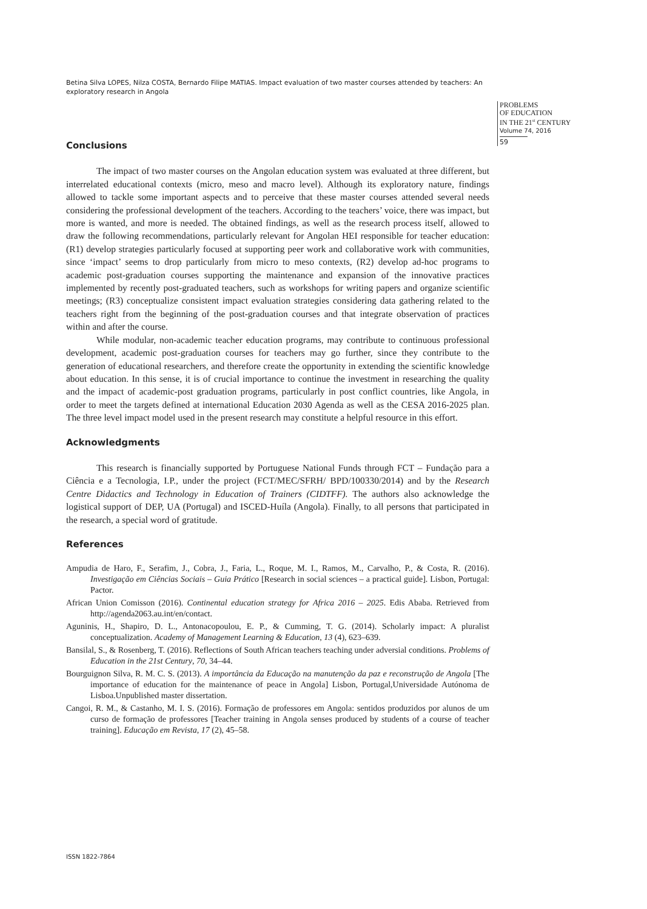Betina Silva LOPES, Nilza COSTA, Bernardo Filipe MATIAS. Impact evaluation of two master courses attended by teachers: An exploratory research in Angola
PROBLEMS
OF EDUCATION
IN THE 21<sup>st</sup> CENTURY
Volume 74, 2016
59
Conclusions
The impact of two master courses on the Angolan education system was evaluated at three different, but interrelated educational contexts (micro, meso and macro level). Although its exploratory nature, findings allowed to tackle some important aspects and to perceive that these master courses attended several needs considering the professional development of the teachers. According to the teachers’ voice, there was impact, but more is wanted, and more is needed. The obtained findings, as well as the research process itself, allowed to draw the following recommendations, particularly relevant for Angolan HEI responsible for teacher education: (R1) develop strategies particularly focused at supporting peer work and collaborative work with communities, since ‘impact’ seems to drop particularly from micro to meso contexts, (R2) develop ad-hoc programs to academic post-graduation courses supporting the maintenance and expansion of the innovative practices implemented by recently post-graduated teachers, such as workshops for writing papers and organize scientific meetings; (R3) conceptualize consistent impact evaluation strategies considering data gathering related to the teachers right from the beginning of the post-graduation courses and that integrate observation of practices within and after the course.
While modular, non-academic teacher education programs, may contribute to continuous professional development, academic post-graduation courses for teachers may go further, since they contribute to the generation of educational researchers, and therefore create the opportunity in extending the scientific knowledge about education. In this sense, it is of crucial importance to continue the investment in researching the quality and the impact of academic-post graduation programs, particularly in post conflict countries, like Angola, in order to meet the targets defined at international Education 2030 Agenda as well as the CESA 2016-2025 plan. The three level impact model used in the present research may constitute a helpful resource in this effort.
Acknowledgments
This research is financially supported by Portuguese National Funds through FCT – Fundação para a Ciência e a Tecnologia, I.P., under the project (FCT/MEC/SFRH/ BPD/100330/2014) and by the Research Centre Didactics and Technology in Education of Trainers (CIDTFF). The authors also acknowledge the logistical support of DEP, UA (Portugal) and ISCED-Huíla (Angola). Finally, to all persons that participated in the research, a special word of gratitude.
References
Ampudia de Haro, F., Serafim, J., Cobra, J., Faria, L., Roque, M. I., Ramos, M., Carvalho, P., & Costa, R. (2016). Investigação em Ciências Sociais – Guia Prático [Research in social sciences – a practical guide]. Lisbon, Portugal: Pactor.
African Union Comisson (2016). Continental education strategy for Africa 2016 – 2025. Edis Ababa. Retrieved from http://agenda2063.au.int/en/contact.
Aguninis, H., Shapiro, D. L., Antonacopoulou, E. P., & Cumming, T. G. (2014). Scholarly impact: A pluralist conceptualization. Academy of Management Learning & Education, 13 (4), 623–639.
Bansilal, S., & Rosenberg, T. (2016). Reflections of South African teachers teaching under adversial conditions. Problems of Education in the 21st Century, 70, 34–44.
Bourguignon Silva, R. M. C. S. (2013). A importância da Educação na manutenção da paz e reconstrução de Angola [The importance of education for the maintenance of peace in Angola] Lisbon, Portugal,Universidade Autónoma de Lisboa.Unpublished master dissertation.
Cangoi, R. M., & Castanho, M. I. S. (2016). Formação de professores em Angola: sentidos produzidos por alunos de um curso de formação de professores [Teacher training in Angola senses produced by students of a course of teacher training]. Educação em Revista, 17 (2), 45–58.
ISSN 1822-7864